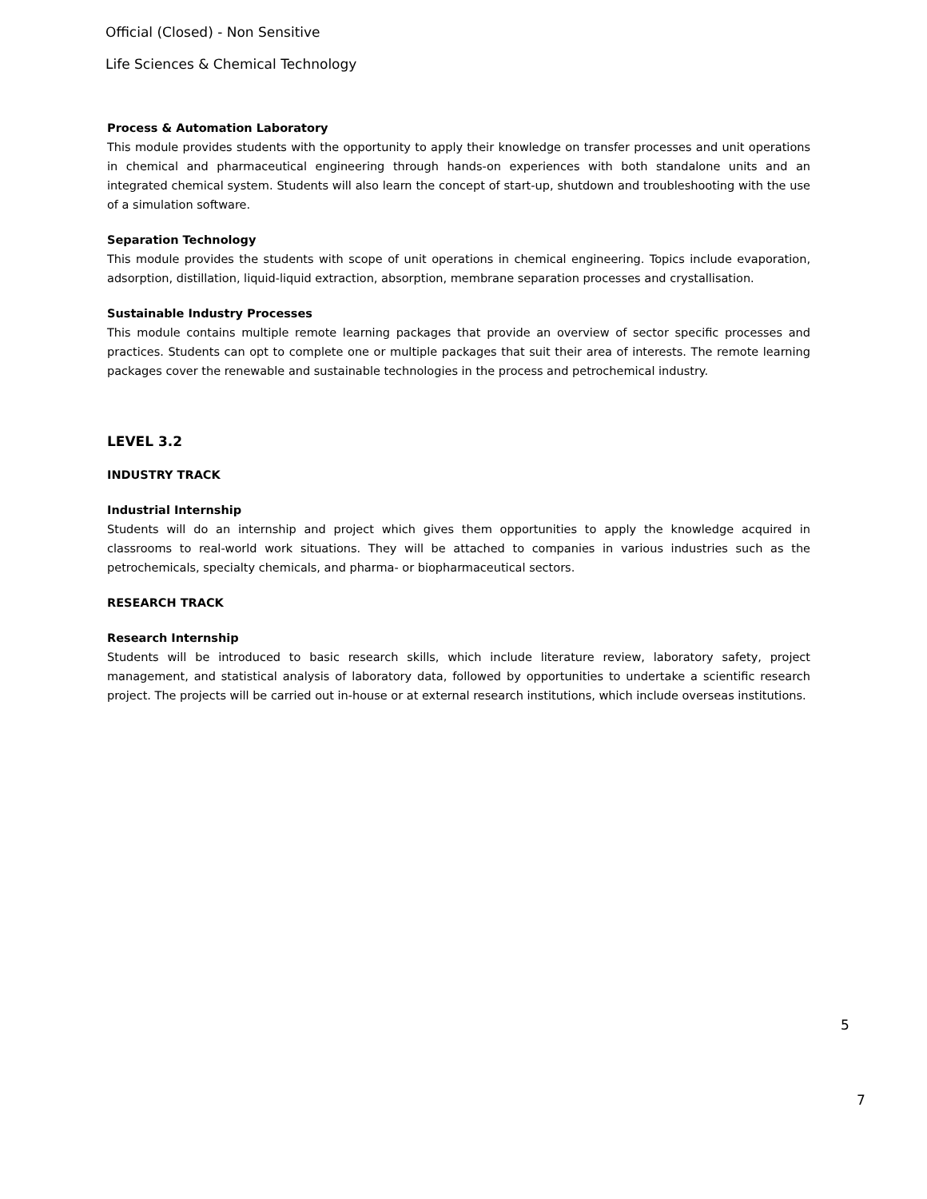Official (Closed) - Non Sensitive
Life Sciences & Chemical Technology
Process & Automation Laboratory
This module provides students with the opportunity to apply their knowledge on transfer processes and unit operations in chemical and pharmaceutical engineering through hands-on experiences with both standalone units and an integrated chemical system. Students will also learn the concept of start-up, shutdown and troubleshooting with the use of a simulation software.
Separation Technology
This module provides the students with scope of unit operations in chemical engineering. Topics include evaporation, adsorption, distillation, liquid-liquid extraction, absorption, membrane separation processes and crystallisation.
Sustainable Industry Processes
This module contains multiple remote learning packages that provide an overview of sector specific processes and practices. Students can opt to complete one or multiple packages that suit their area of interests. The remote learning packages cover the renewable and sustainable technologies in the process and petrochemical industry.
LEVEL 3.2
INDUSTRY TRACK
Industrial Internship
Students will do an internship and project which gives them opportunities to apply the knowledge acquired in classrooms to real-world work situations. They will be attached to companies in various industries such as the petrochemicals, specialty chemicals, and pharma- or biopharmaceutical sectors.
RESEARCH TRACK
Research Internship
Students will be introduced to basic research skills, which include literature review, laboratory safety, project management, and statistical analysis of laboratory data, followed by opportunities to undertake a scientific research project. The projects will be carried out in-house or at external research institutions, which include overseas institutions.
5
7